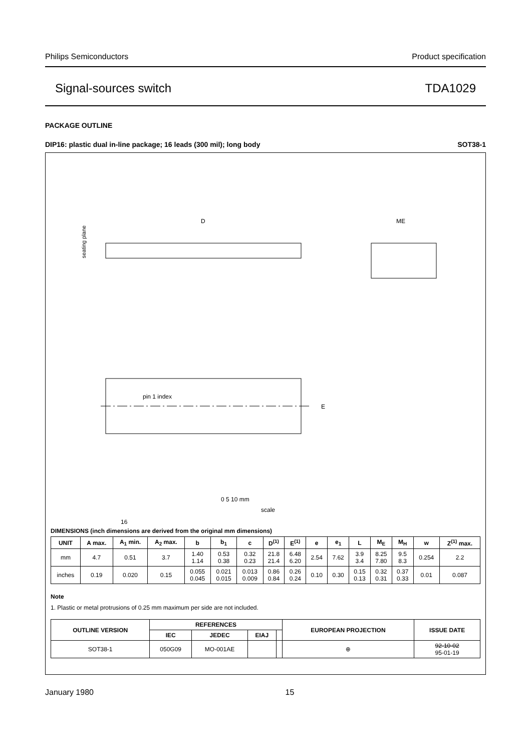Philips Semiconductors Product specification
Signal-sources switch TDA1029
PACKAGE OUTLINE
DIP16: plastic dual in-line package; 16 leads (300 mil); long body SOT38-1
D
ME
16
pin 1 index
E
0 5 10 mm
scale
seating plane
DIMENSIONS (inch dimensions are derived from the original mm dimensions)
| UNIT | A max. | A<sub>1</sub> min. | A<sub>2</sub> max. | b | b<sub>1</sub> | c | D<sup>(1)</sup> | E<sup>(1)</sup> | e | e<sub>1</sub> | L | M<sub>E</sub> | M<sub>H</sub> | w | Z<sup>(1)</sup> max. |
| --- | --- | --- | --- | --- | --- | --- | --- | --- | --- | --- | --- | --- | --- | --- | --- |
| mm | 4.7 | 0.51 | 3.7 | 1.40 1.14 | 0.53 0.38 | 0.32 0.23 | 21.8 21.4 | 6.48 6.20 | 2.54 | 7.62 | 3.9 3.4 | 8.25 7.80 | 9.5 8.3 | 0.254 | 2.2 |
| inches | 0.19 | 0.020 | 0.15 | 0.055 0.045 | 0.021 0.015 | 0.013 0.009 | 0.86 0.84 | 0.26 0.24 | 0.10 | 0.30 | 0.15 0.13 | 0.32 0.31 | 0.37 0.33 | 0.01 | 0.087 |
Note
1. Plastic or metal protrusions of 0.25 mm maximum per side are not included.
| OUTLINE VERSION | REFERENCES | | | | EUROPEAN PROJECTION | ISSUE DATE |
| --- | --- | --- | --- | --- | --- | --- |
| | IEC | JEDEC | EIAJ | | | |
| SOT38-1 | 050G09 | MO-001AE | | | ⊕ | 92-10-02 95-01-19 |
January 1980 15